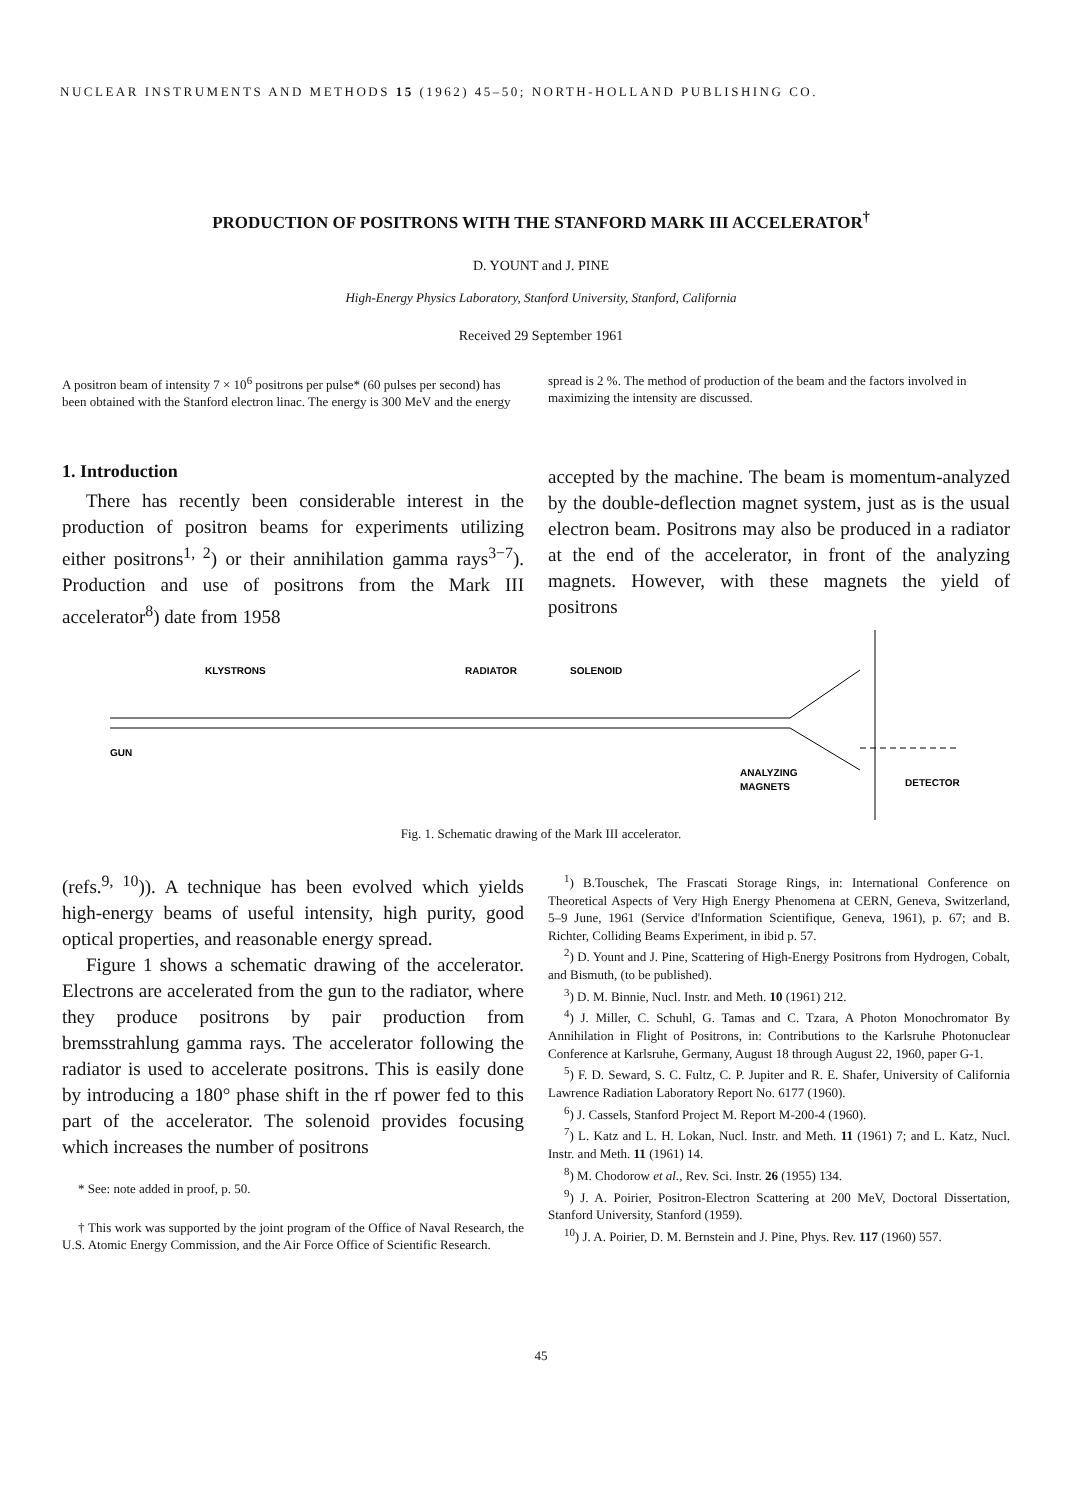NUCLEAR INSTRUMENTS AND METHODS 15 (1962) 45–50; NORTH-HOLLAND PUBLISHING CO.
PRODUCTION OF POSITRONS WITH THE STANFORD MARK III ACCELERATOR<sup>†</sup>
D. YOUNT and J. PINE
High-Energy Physics Laboratory, Stanford University, Stanford, California
Received 29 September 1961
A positron beam of intensity 7 × 10<sup>6</sup> positrons per pulse* (60 pulses per second) has been obtained with the Stanford electron linac. The energy is 300 MeV and the energy spread is 2 %. The method of production of the beam and the factors involved in maximizing the intensity are discussed.
1. Introduction
There has recently been considerable interest in the production of positron beams for experiments utilizing either positrons<sup>1, 2</sup>) or their annihilation gamma rays<sup>3−7</sup>). Production and use of positrons from the Mark III accelerator<sup>8</sup>) date from 1958
accepted by the machine. The beam is momentum-analyzed by the double-deflection magnet system, just as is the usual electron beam. Positrons may also be produced in a radiator at the end of the accelerator, in front of the analyzing magnets. However, with these magnets the yield of positrons
KLYSTRONS
RADIATOR
SOLENOID
GUN
ANALYZING
MAGNETS
DETECTOR
Fig. 1. Schematic drawing of the Mark III accelerator.
(refs.<sup>9, 10</sup>)). A technique has been evolved which yields high-energy beams of useful intensity, high purity, good optical properties, and reasonable energy spread.
Figure 1 shows a schematic drawing of the accelerator. Electrons are accelerated from the gun to the radiator, where they produce positrons by pair production from bremsstrahlung gamma rays. The accelerator following the radiator is used to accelerate positrons. This is easily done by introducing a 180° phase shift in the rf power fed to this part of the accelerator. The solenoid provides focusing which increases the number of positrons
* See: note added in proof, p. 50.
† This work was supported by the joint program of the Office of Naval Research, the U.S. Atomic Energy Commission, and the Air Force Office of Scientific Research.
<sup>1</sup>) B.Touschek, The Frascati Storage Rings, in: International Conference on Theoretical Aspects of Very High Energy Phenomena at CERN, Geneva, Switzerland, 5–9 June, 1961 (Service d'Information Scientifique, Geneva, 1961), p. 67; and B. Richter, Colliding Beams Experiment, in ibid p. 57.
<sup>2</sup>) D. Yount and J. Pine, Scattering of High-Energy Positrons from Hydrogen, Cobalt, and Bismuth, (to be published).
<sup>3</sup>) D. M. Binnie, Nucl. Instr. and Meth. 10 (1961) 212.
<sup>4</sup>) J. Miller, C. Schuhl, G. Tamas and C. Tzara, A Photon Monochromator By Annihilation in Flight of Positrons, in: Contributions to the Karlsruhe Photonuclear Conference at Karlsruhe, Germany, August 18 through August 22, 1960, paper G-1.
<sup>5</sup>) F. D. Seward, S. C. Fultz, C. P. Jupiter and R. E. Shafer, University of California Lawrence Radiation Laboratory Report No. 6177 (1960).
<sup>6</sup>) J. Cassels, Stanford Project M. Report M-200-4 (1960).
<sup>7</sup>) L. Katz and L. H. Lokan, Nucl. Instr. and Meth. 11 (1961) 7; and L. Katz, Nucl. Instr. and Meth. 11 (1961) 14.
<sup>8</sup>) M. Chodorow et al., Rev. Sci. Instr. 26 (1955) 134.
<sup>9</sup>) J. A. Poirier, Positron-Electron Scattering at 200 MeV, Doctoral Dissertation, Stanford University, Stanford (1959).
<sup>10</sup>) J. A. Poirier, D. M. Bernstein and J. Pine, Phys. Rev. 117 (1960) 557.
45